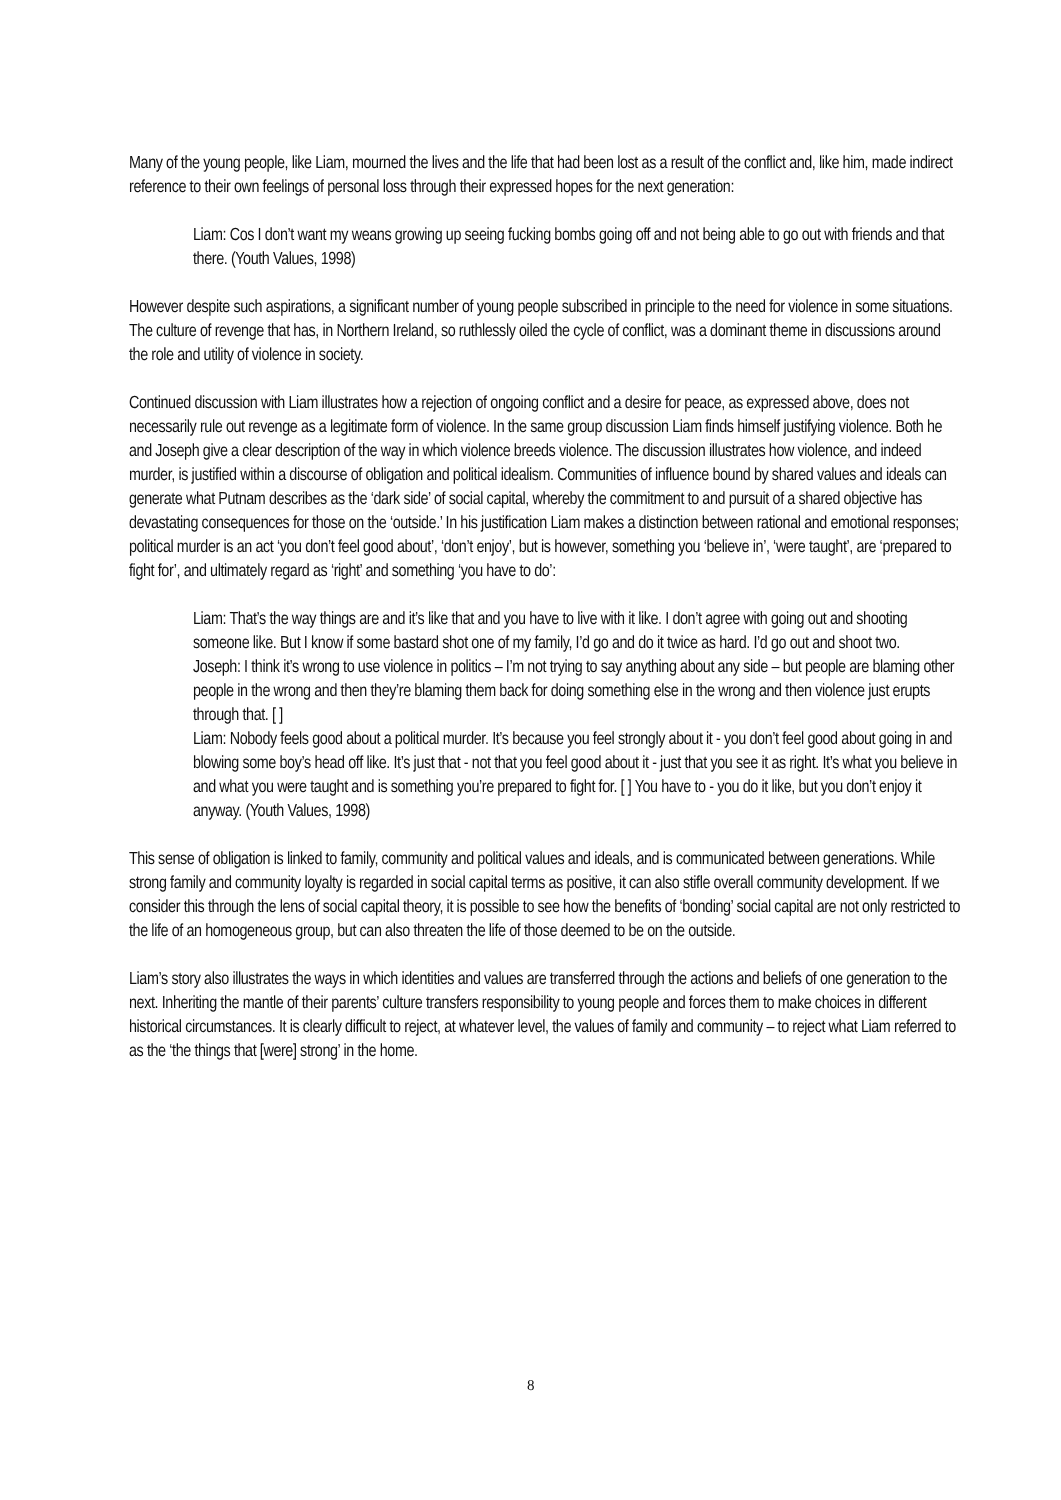Many of the young people, like Liam, mourned the lives and the life that had been lost as a result of the conflict and, like him, made indirect reference to their own feelings of personal loss through their expressed hopes for the next generation:
Liam: Cos I don’t want my weans growing up seeing fucking bombs going off and not being able to go out with friends and that there. (Youth Values, 1998)
However despite such aspirations, a significant number of young people subscribed in principle to the need for violence in some situations. The culture of revenge that has, in Northern Ireland, so ruthlessly oiled the cycle of conflict, was a dominant theme in discussions around the role and utility of violence in society.
Continued discussion with Liam illustrates how a rejection of ongoing conflict and a desire for peace, as expressed above, does not necessarily rule out revenge as a legitimate form of violence. In the same group discussion Liam finds himself justifying violence. Both he and Joseph give a clear description of the way in which violence breeds violence. The discussion illustrates how violence, and indeed murder, is justified within a discourse of obligation and political idealism. Communities of influence bound by shared values and ideals can generate what Putnam describes as the ‘dark side’ of social capital, whereby the commitment to and pursuit of a shared objective has devastating consequences for those on the ‘outside.’ In his justification Liam makes a distinction between rational and emotional responses; political murder is an act ‘you don’t feel good about’, ‘don’t enjoy’, but is however, something you ‘believe in’, ‘were taught’, are ‘prepared to fight for’, and ultimately regard as ‘right’ and something ‘you have to do’:
Liam: That’s the way things are and it’s like that and you have to live with it like. I don’t agree with going out and shooting someone like. But I know if some bastard shot one of my family, I’d go and do it twice as hard. I’d go out and shoot two.
Joseph: I think it’s wrong to use violence in politics – I’m not trying to say anything about any side – but people are blaming other people in the wrong and then they’re blaming them back for doing something else in the wrong and then violence just erupts through that. [ ]
Liam: Nobody feels good about a political murder. It’s because you feel strongly about it - you don’t feel good about going in and blowing some boy’s head off like. It’s just that - not that you feel good about it - just that you see it as right. It’s what you believe in and what you were taught and is something you’re prepared to fight for. [ ] You have to - you do it like, but you don’t enjoy it anyway. (Youth Values, 1998)
This sense of obligation is linked to family, community and political values and ideals, and is communicated between generations. While strong family and community loyalty is regarded in social capital terms as positive, it can also stifle overall community development. If we consider this through the lens of social capital theory, it is possible to see how the benefits of ‘bonding’ social capital are not only restricted to the life of an homogeneous group, but can also threaten the life of those deemed to be on the outside.
Liam’s story also illustrates the ways in which identities and values are transferred through the actions and beliefs of one generation to the next. Inheriting the mantle of their parents’ culture transfers responsibility to young people and forces them to make choices in different historical circumstances. It is clearly difficult to reject, at whatever level, the values of family and community – to reject what Liam referred to as the ‘the things that [were] strong’ in the home.
8